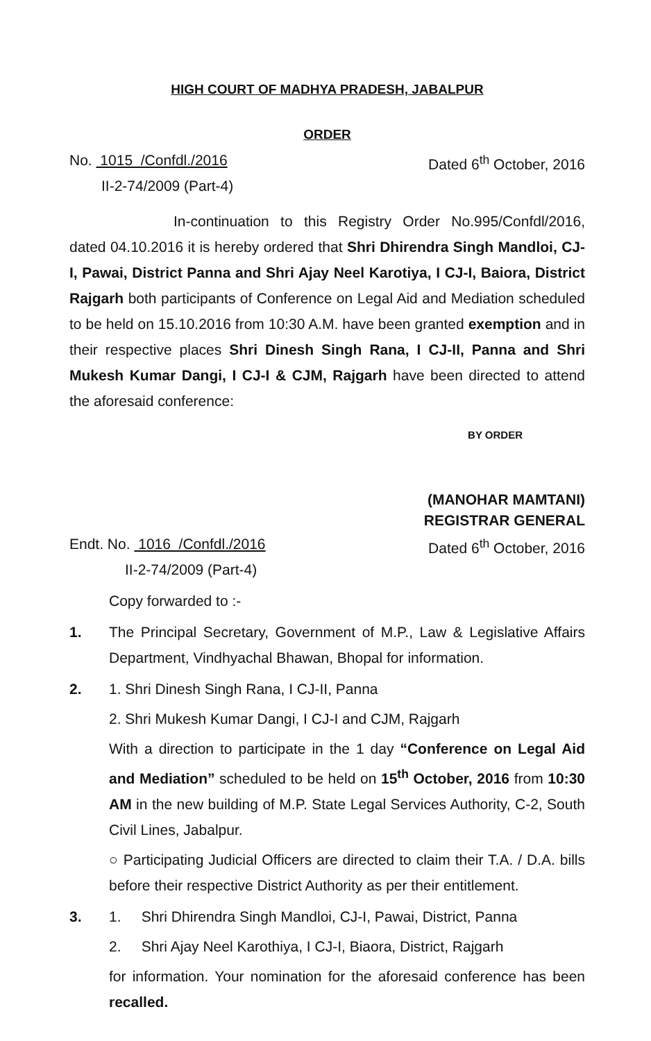HIGH COURT OF MADHYA PRADESH, JABALPUR
ORDER
No. 1015 /Confdl./2016
II-2-74/2009 (Part-4)
Dated 6<sup>th</sup> October, 2016
In-continuation to this Registry Order No.995/Confdl/2016, dated 04.10.2016 it is hereby ordered that Shri Dhirendra Singh Mandloi, CJ-I, Pawai, District Panna and Shri Ajay Neel Karotiya, I CJ-I, Baiora, District Rajgarh both participants of Conference on Legal Aid and Mediation scheduled to be held on 15.10.2016 from 10:30 A.M. have been granted exemption and in their respective places Shri Dinesh Singh Rana, I CJ-II, Panna and Shri Mukesh Kumar Dangi, I CJ-I & CJM, Rajgarh have been directed to attend the aforesaid conference:
BY ORDER
(MANOHAR MAMTANI)
REGISTRAR GENERAL
Endt. No. 1016 /Confdl./2016
II-2-74/2009 (Part-4)
Dated 6<sup>th</sup> October, 2016
Copy forwarded to :-
1. The Principal Secretary, Government of M.P., Law & Legislative Affairs Department, Vindhyachal Bhawan, Bhopal for information.
2. 1. Shri Dinesh Singh Rana, I CJ-II, Panna
2. Shri Mukesh Kumar Dangi, I CJ-I and CJM, Rajgarh
With a direction to participate in the 1 day “Conference on Legal Aid and Mediation” scheduled to be held on 15<sup>th</sup> October, 2016 from 10:30 AM in the new building of M.P. State Legal Services Authority, C-2, South Civil Lines, Jabalpur.
○ Participating Judicial Officers are directed to claim their T.A. / D.A. bills before their respective District Authority as per their entitlement.
3. 1. Shri Dhirendra Singh Mandloi, CJ-I, Pawai, District, Panna
2. Shri Ajay Neel Karothiya, I CJ-I, Biaora, District, Rajgarh
for information. Your nomination for the aforesaid conference has been recalled.